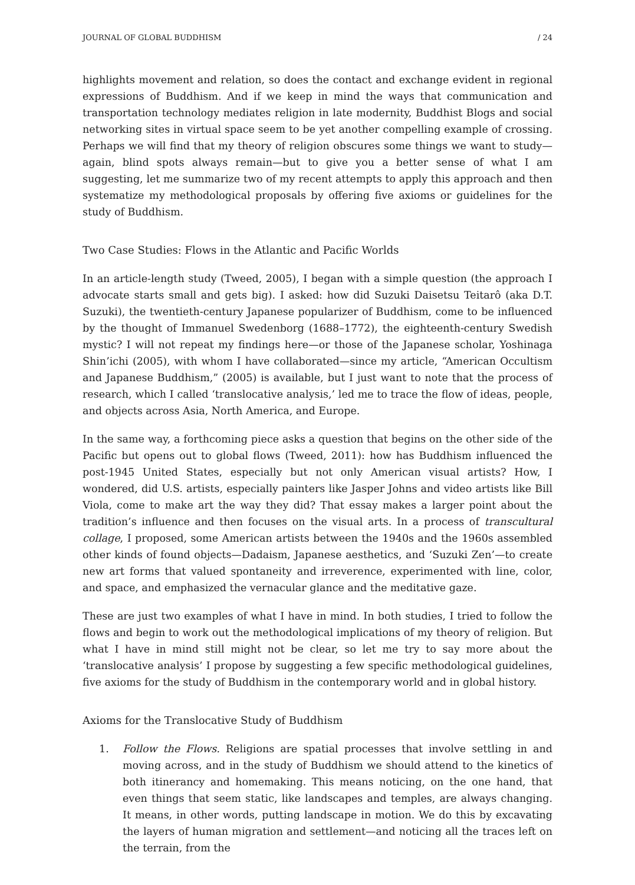JOURNAL OF GLOBAL BUDDHISM / 24
highlights movement and relation, so does the contact and exchange evident in regional expressions of Buddhism. And if we keep in mind the ways that communication and transportation technology mediates religion in late modernity, Buddhist Blogs and social networking sites in virtual space seem to be yet another compelling example of crossing. Perhaps we will find that my theory of religion obscures some things we want to study—again, blind spots always remain—but to give you a better sense of what I am suggesting, let me summarize two of my recent attempts to apply this approach and then systematize my methodological proposals by offering five axioms or guidelines for the study of Buddhism.
Two Case Studies: Flows in the Atlantic and Pacific Worlds
In an article-length study (Tweed, 2005), I began with a simple question (the approach I advocate starts small and gets big). I asked: how did Suzuki Daisetsu Teitarô (aka D.T. Suzuki), the twentieth-century Japanese popularizer of Buddhism, come to be influenced by the thought of Immanuel Swedenborg (1688–1772), the eighteenth-century Swedish mystic? I will not repeat my findings here—or those of the Japanese scholar, Yoshinaga Shin’ichi (2005), with whom I have collaborated—since my article, “American Occultism and Japanese Buddhism,” (2005) is available, but I just want to note that the process of research, which I called ‘translocative analysis,’ led me to trace the flow of ideas, people, and objects across Asia, North America, and Europe.
In the same way, a forthcoming piece asks a question that begins on the other side of the Pacific but opens out to global flows (Tweed, 2011): how has Buddhism influenced the post-1945 United States, especially but not only American visual artists? How, I wondered, did U.S. artists, especially painters like Jasper Johns and video artists like Bill Viola, come to make art the way they did? That essay makes a larger point about the tradition’s influence and then focuses on the visual arts. In a process of transcultural collage, I proposed, some American artists between the 1940s and the 1960s assembled other kinds of found objects—Dadaism, Japanese aesthetics, and ‘Suzuki Zen’—to create new art forms that valued spontaneity and irreverence, experimented with line, color, and space, and emphasized the vernacular glance and the meditative gaze.
These are just two examples of what I have in mind. In both studies, I tried to follow the flows and begin to work out the methodological implications of my theory of religion. But what I have in mind still might not be clear, so let me try to say more about the ‘translocative analysis’ I propose by suggesting a few specific methodological guidelines, five axioms for the study of Buddhism in the contemporary world and in global history.
Axioms for the Translocative Study of Buddhism
1. Follow the Flows. Religions are spatial processes that involve settling in and moving across, and in the study of Buddhism we should attend to the kinetics of both itinerancy and homemaking. This means noticing, on the one hand, that even things that seem static, like landscapes and temples, are always changing. It means, in other words, putting landscape in motion. We do this by excavating the layers of human migration and settlement—and noticing all the traces left on the terrain, from the